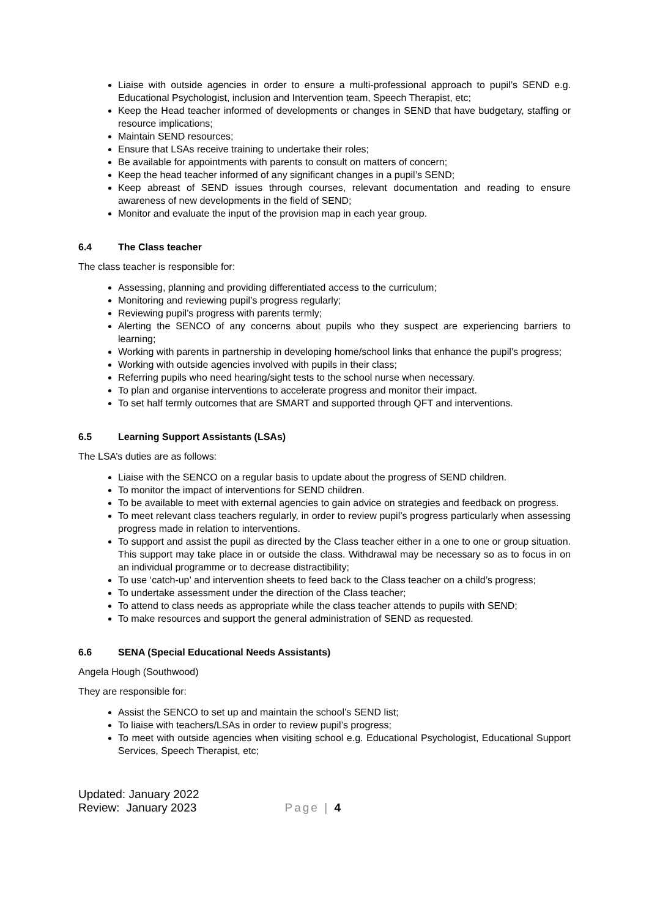Liaise with outside agencies in order to ensure a multi-professional approach to pupil’s SEND e.g. Educational Psychologist, inclusion and Intervention team, Speech Therapist, etc;
Keep the Head teacher informed of developments or changes in SEND that have budgetary, staffing or resource implications;
Maintain SEND resources;
Ensure that LSAs receive training to undertake their roles;
Be available for appointments with parents to consult on matters of concern;
Keep the head teacher informed of any significant changes in a pupil’s SEND;
Keep abreast of SEND issues through courses, relevant documentation and reading to ensure awareness of new developments in the field of SEND;
Monitor and evaluate the input of the provision map in each year group.
6.4 The Class teacher
The class teacher is responsible for:
Assessing, planning and providing differentiated access to the curriculum;
Monitoring and reviewing pupil’s progress regularly;
Reviewing pupil’s progress with parents termly;
Alerting the SENCO of any concerns about pupils who they suspect are experiencing barriers to learning;
Working with parents in partnership in developing home/school links that enhance the pupil’s progress;
Working with outside agencies involved with pupils in their class;
Referring pupils who need hearing/sight tests to the school nurse when necessary.
To plan and organise interventions to accelerate progress and monitor their impact.
To set half termly outcomes that are SMART and supported through QFT and interventions.
6.5 Learning Support Assistants (LSAs)
The LSA’s duties are as follows:
Liaise with the SENCO on a regular basis to update about the progress of SEND children.
To monitor the impact of interventions for SEND children.
To be available to meet with external agencies to gain advice on strategies and feedback on progress.
To meet relevant class teachers regularly, in order to review pupil’s progress particularly when assessing progress made in relation to interventions.
To support and assist the pupil as directed by the Class teacher either in a one to one or group situation. This support may take place in or outside the class. Withdrawal may be necessary so as to focus in on an individual programme or to decrease distractibility;
To use ‘catch-up’ and intervention sheets to feed back to the Class teacher on a child’s progress;
To undertake assessment under the direction of the Class teacher;
To attend to class needs as appropriate while the class teacher attends to pupils with SEND;
To make resources and support the general administration of SEND as requested.
6.6 SENA (Special Educational Needs Assistants)
Angela Hough (Southwood)
They are responsible for:
Assist the SENCO to set up and maintain the school’s SEND list;
To liaise with teachers/LSAs in order to review pupil’s progress;
To meet with outside agencies when visiting school e.g. Educational Psychologist, Educational Support Services, Speech Therapist, etc;
Updated: January 2022
Review: January 2023
Page | 4